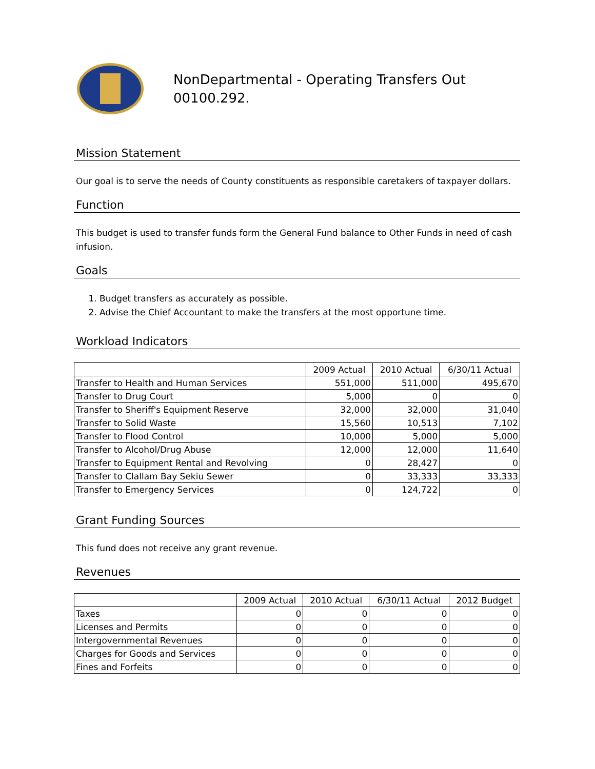NonDepartmental - Operating Transfers Out
00100.292.
Mission Statement
Our goal is to serve the needs of County constituents as responsible caretakers of taxpayer dollars.
Function
This budget is used to transfer funds form the General Fund balance to Other Funds in need of cash infusion.
Goals
1. Budget transfers as accurately as possible.
2. Advise the Chief Accountant to make the transfers at the most opportune time.
Workload Indicators
| | 2009 Actual | 2010 Actual | 6/30/11 Actual |
| --- | --- | --- | --- |
| Transfer to Health and Human Services | 551,000 | 511,000 | 495,670 |
| Transfer to Drug Court | 5,000 | 0 | 0 |
| Transfer to Sheriff's Equipment Reserve | 32,000 | 32,000 | 31,040 |
| Transfer to Solid Waste | 15,560 | 10,513 | 7,102 |
| Transfer to Flood Control | 10,000 | 5,000 | 5,000 |
| Transfer to Alcohol/Drug Abuse | 12,000 | 12,000 | 11,640 |
| Transfer to Equipment Rental and Revolving | 0 | 28,427 | 0 |
| Transfer to Clallam Bay Sekiu Sewer | 0 | 33,333 | 33,333 |
| Transfer to Emergency Services | 0 | 124,722 | 0 |
Grant Funding Sources
This fund does not receive any grant revenue.
Revenues
| | 2009 Actual | 2010 Actual | 6/30/11 Actual | 2012 Budget |
| --- | --- | --- | --- | --- |
| Taxes | 0 | 0 | 0 | 0 |
| Licenses and Permits | 0 | 0 | 0 | 0 |
| Intergovernmental Revenues | 0 | 0 | 0 | 0 |
| Charges for Goods and Services | 0 | 0 | 0 | 0 |
| Fines and Forfeits | 0 | 0 | 0 | 0 |